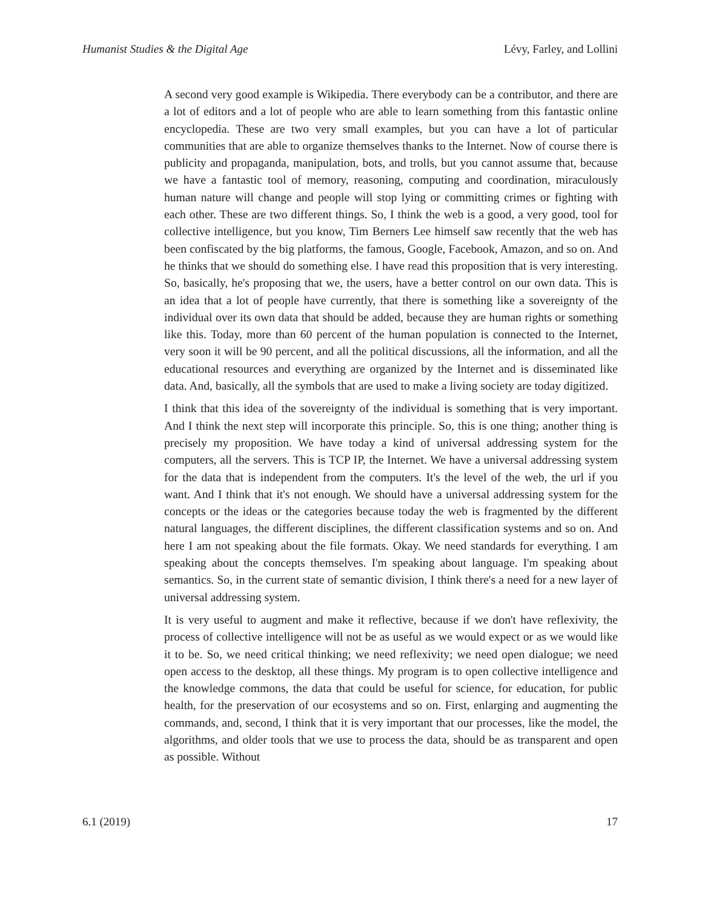Humanist Studies & the Digital Age Lévy, Farley, and Lollini
A second very good example is Wikipedia. There everybody can be a contributor, and there are a lot of editors and a lot of people who are able to learn something from this fantastic online encyclopedia. These are two very small examples, but you can have a lot of particular communities that are able to organize themselves thanks to the Internet. Now of course there is publicity and propaganda, manipulation, bots, and trolls, but you cannot assume that, because we have a fantastic tool of memory, reasoning, computing and coordination, miraculously human nature will change and people will stop lying or committing crimes or fighting with each other. These are two different things. So, I think the web is a good, a very good, tool for collective intelligence, but you know, Tim Berners Lee himself saw recently that the web has been confiscated by the big platforms, the famous, Google, Facebook, Amazon, and so on. And he thinks that we should do something else. I have read this proposition that is very interesting. So, basically, he's proposing that we, the users, have a better control on our own data. This is an idea that a lot of people have currently, that there is something like a sovereignty of the individual over its own data that should be added, because they are human rights or something like this. Today, more than 60 percent of the human population is connected to the Internet, very soon it will be 90 percent, and all the political discussions, all the information, and all the educational resources and everything are organized by the Internet and is disseminated like data. And, basically, all the symbols that are used to make a living society are today digitized.
I think that this idea of the sovereignty of the individual is something that is very important. And I think the next step will incorporate this principle. So, this is one thing; another thing is precisely my proposition. We have today a kind of universal addressing system for the computers, all the servers. This is TCP IP, the Internet. We have a universal addressing system for the data that is independent from the computers. It's the level of the web, the url if you want. And I think that it's not enough. We should have a universal addressing system for the concepts or the ideas or the categories because today the web is fragmented by the different natural languages, the different disciplines, the different classification systems and so on. And here I am not speaking about the file formats. Okay. We need standards for everything. I am speaking about the concepts themselves. I'm speaking about language. I'm speaking about semantics. So, in the current state of semantic division, I think there's a need for a new layer of universal addressing system.
It is very useful to augment and make it reflective, because if we don't have reflexivity, the process of collective intelligence will not be as useful as we would expect or as we would like it to be. So, we need critical thinking; we need reflexivity; we need open dialogue; we need open access to the desktop, all these things. My program is to open collective intelligence and the knowledge commons, the data that could be useful for science, for education, for public health, for the preservation of our ecosystems and so on. First, enlarging and augmenting the commands, and, second, I think that it is very important that our processes, like the model, the algorithms, and older tools that we use to process the data, should be as transparent and open as possible. Without
6.1 (2019) 17